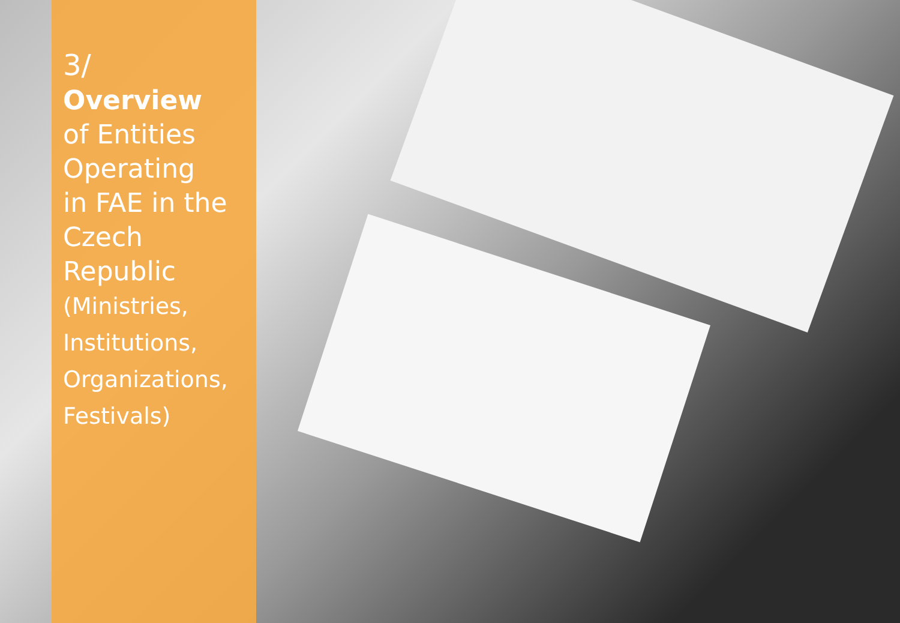3/
Overview
of Entities
Operating
in FAE in the
Czech
Republic
(Ministries,
Institutions,
Organizations,
Festivals)